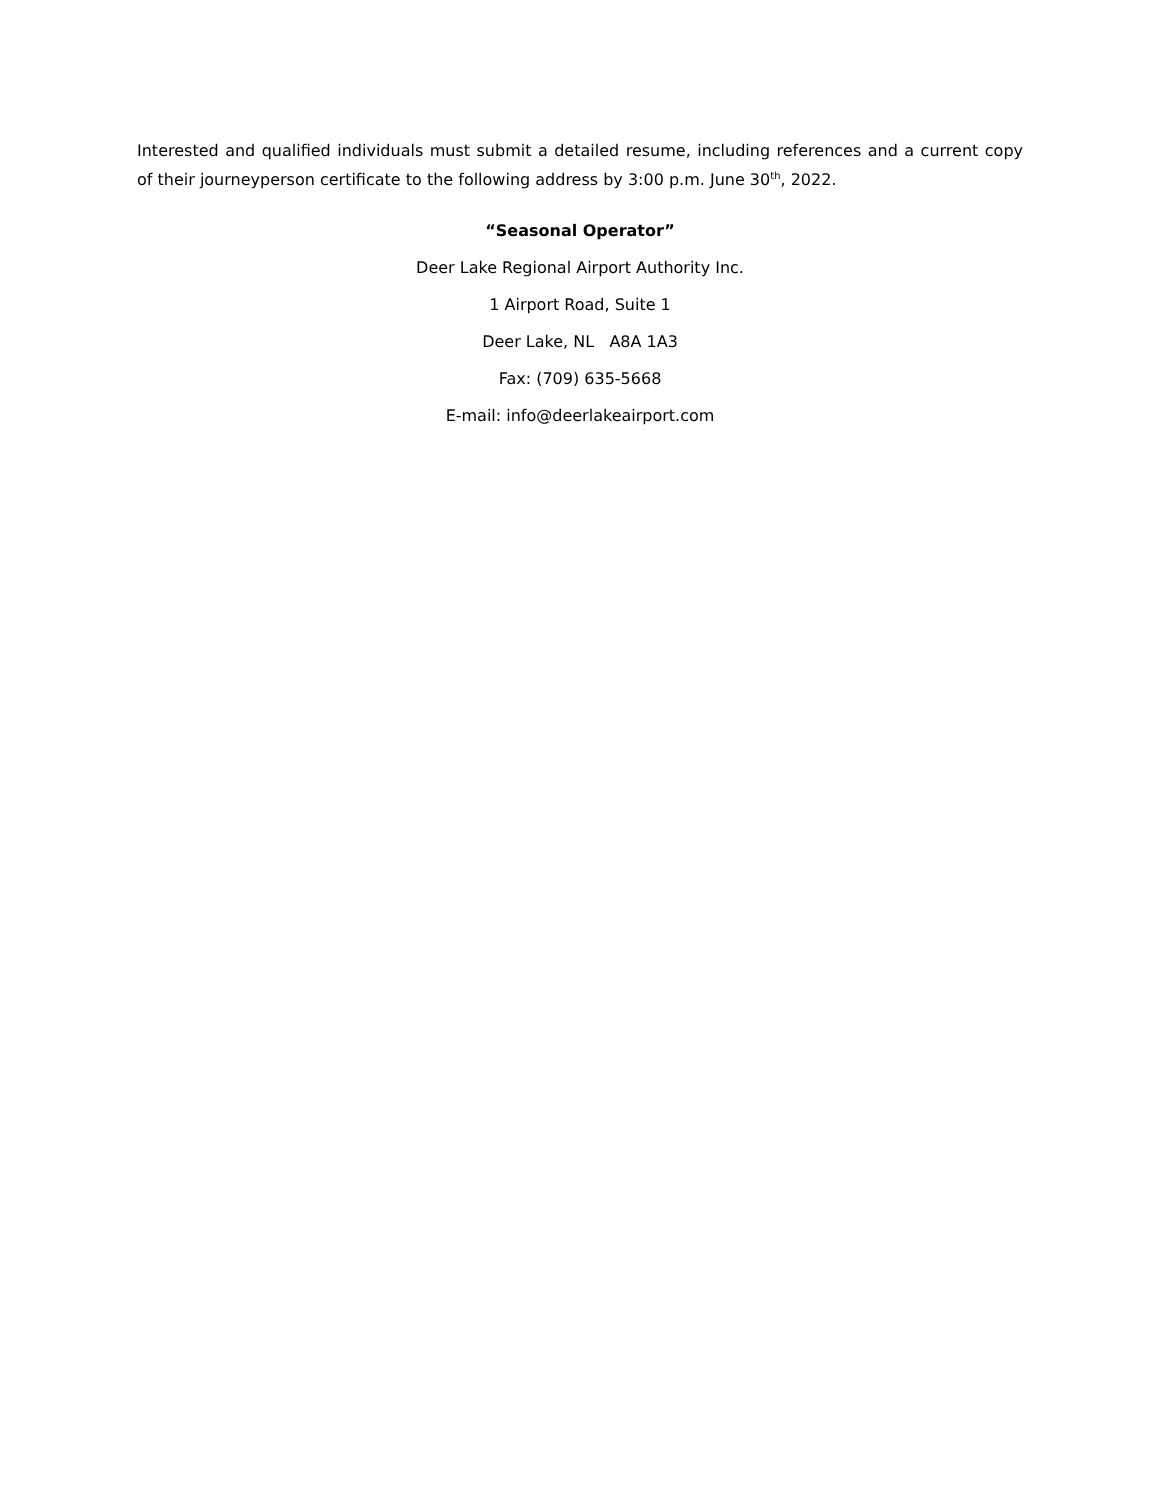Interested and qualified individuals must submit a detailed resume, including references and a current copy of their journeyperson certificate to the following address by 3:00 p.m. June 30<sup>th</sup>, 2022.
“Seasonal Operator”
Deer Lake Regional Airport Authority Inc.
1 Airport Road, Suite 1
Deer Lake, NL A8A 1A3
Fax: (709) 635-5668
E-mail: info@deerlakeairport.com